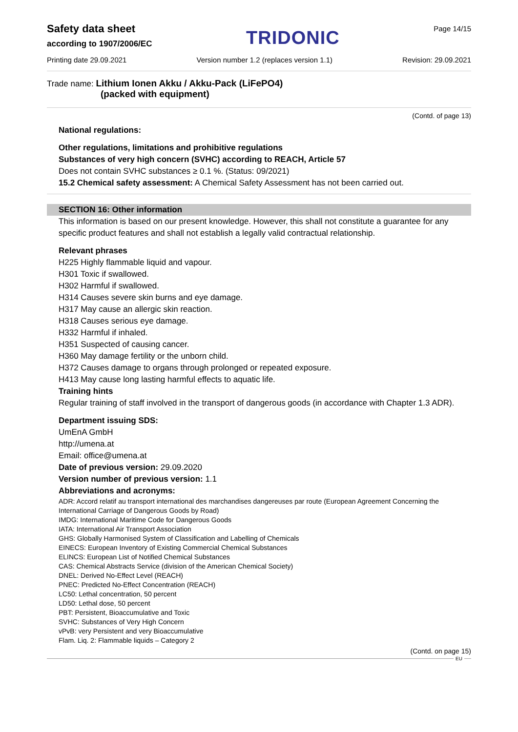Safety data sheet
according to 1907/2006/EC
TRIDONIC
Page 14/15
Printing date 29.09.2021 Version number 1.2 (replaces version 1.1) Revision: 29.09.2021
Trade name: Lithium Ionen Akku / Akku-Pack (LiFePO4)
(packed with equipment)
(Contd. of page 13)
National regulations:
Other regulations, limitations and prohibitive regulations
Substances of very high concern (SVHC) according to REACH, Article 57
Does not contain SVHC substances ≥ 0.1 %. (Status: 09/2021)
15.2 Chemical safety assessment: A Chemical Safety Assessment has not been carried out.
SECTION 16: Other information
This information is based on our present knowledge. However, this shall not constitute a guarantee for any specific product features and shall not establish a legally valid contractual relationship.
Relevant phrases
H225 Highly flammable liquid and vapour.
H301 Toxic if swallowed.
H302 Harmful if swallowed.
H314 Causes severe skin burns and eye damage.
H317 May cause an allergic skin reaction.
H318 Causes serious eye damage.
H332 Harmful if inhaled.
H351 Suspected of causing cancer.
H360 May damage fertility or the unborn child.
H372 Causes damage to organs through prolonged or repeated exposure.
H413 May cause long lasting harmful effects to aquatic life.
Training hints
Regular training of staff involved in the transport of dangerous goods (in accordance with Chapter 1.3 ADR).
Department issuing SDS:
UmEnA GmbH
http://umena.at
Email: office@umena.at
Date of previous version: 29.09.2020
Version number of previous version: 1.1
Abbreviations and acronyms:
ADR: Accord relatif au transport international des marchandises dangereuses par route (European Agreement Concerning the International Carriage of Dangerous Goods by Road)
IMDG: International Maritime Code for Dangerous Goods
IATA: International Air Transport Association
GHS: Globally Harmonised System of Classification and Labelling of Chemicals
EINECS: European Inventory of Existing Commercial Chemical Substances
ELINCS: European List of Notified Chemical Substances
CAS: Chemical Abstracts Service (division of the American Chemical Society)
DNEL: Derived No-Effect Level (REACH)
PNEC: Predicted No-Effect Concentration (REACH)
LC50: Lethal concentration, 50 percent
LD50: Lethal dose, 50 percent
PBT: Persistent, Bioaccumulative and Toxic
SVHC: Substances of Very High Concern
vPvB: very Persistent and very Bioaccumulative
Flam. Liq. 2: Flammable liquids – Category 2
(Contd. on page 15)
EU